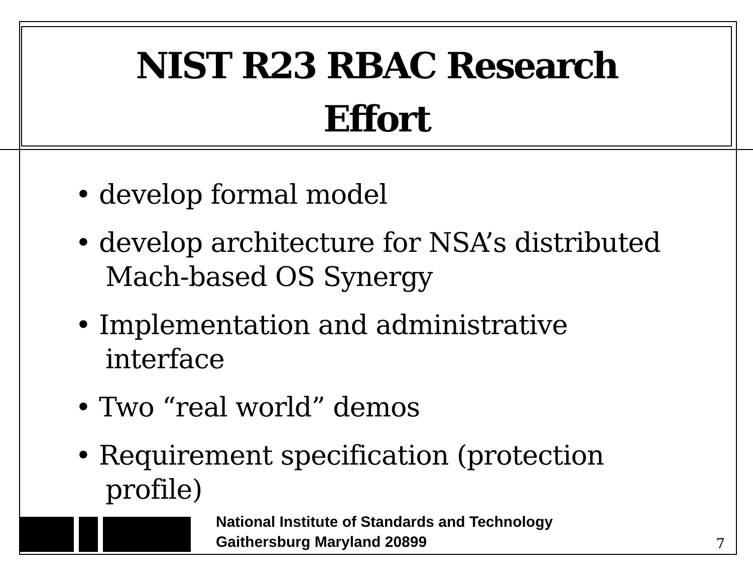NIST R23 RBAC Research
Effort
• develop formal model
• develop architecture for NSA’s distributed Mach-based OS Synergy
• Implementation and administrative interface
• Two “real world” demos
• Requirement specification (protection profile)
National Institute of Standards and Technology
Gaithersburg Maryland 20899
7